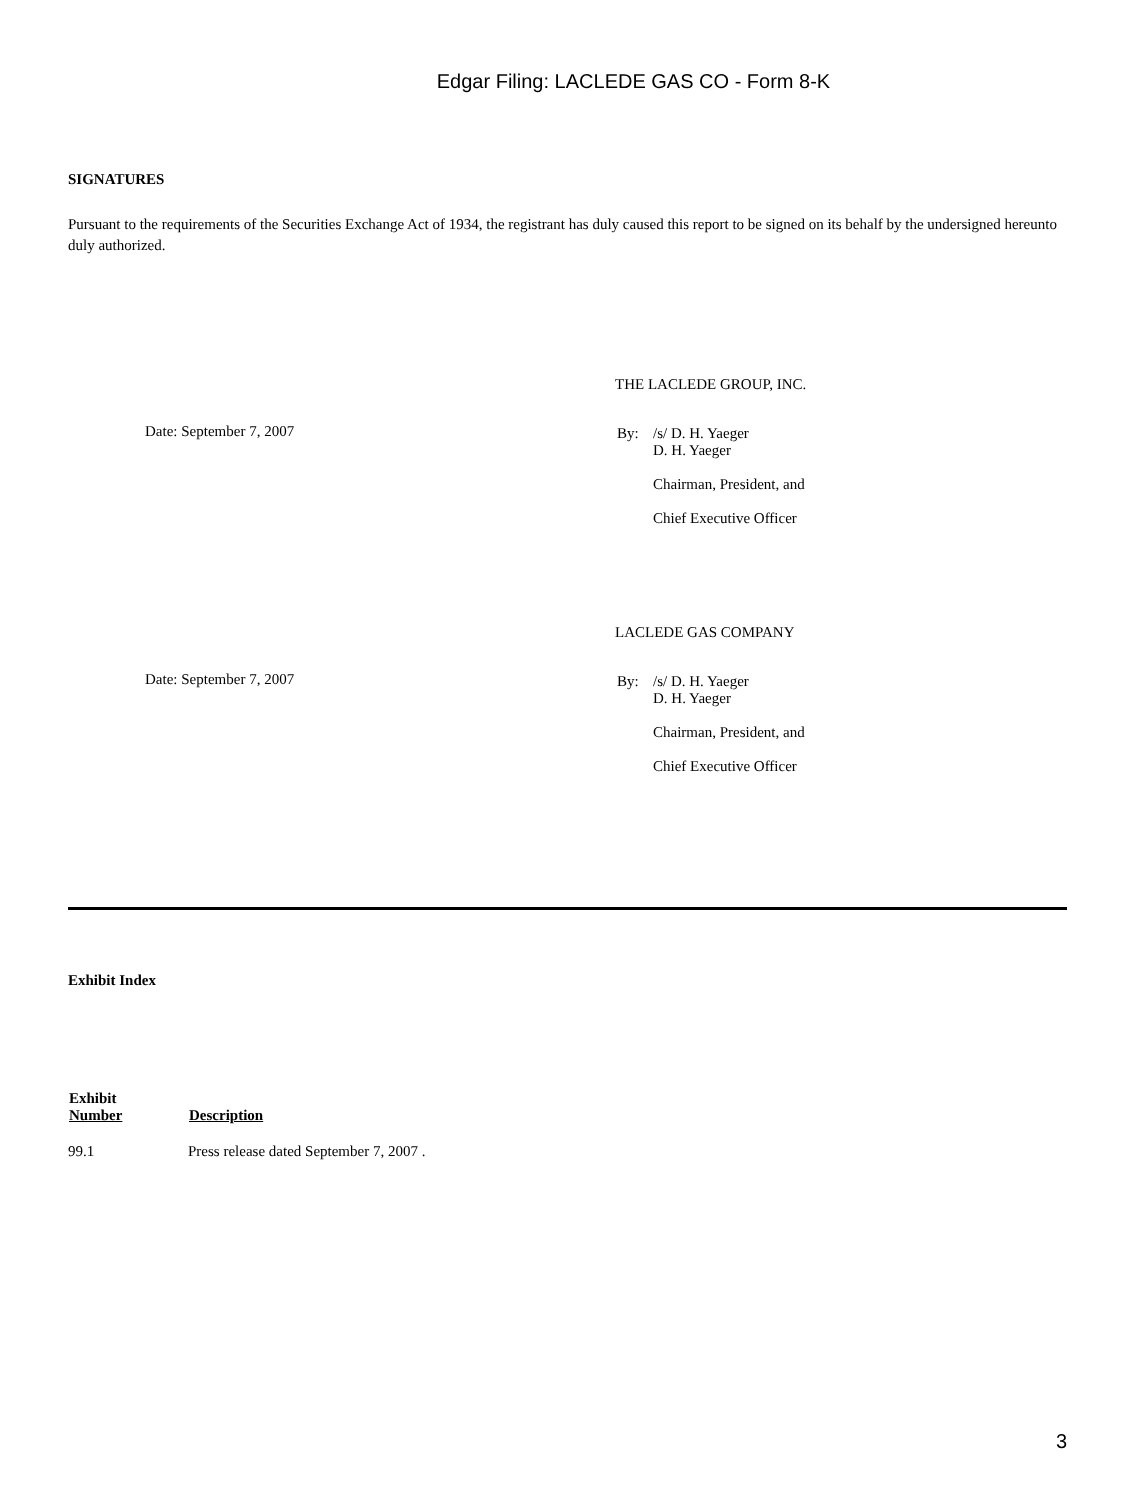Edgar Filing: LACLEDE GAS CO - Form 8-K
SIGNATURES
Pursuant to the requirements of the Securities Exchange Act of 1934, the registrant has duly caused this report to be signed on its behalf by the undersigned hereunto duly authorized.
THE LACLEDE GROUP, INC.
Date: September 7, 2007
| By: | /s/ D. H. Yaeger D. H. Yaeger Chairman, President, and Chief Executive Officer |
LACLEDE GAS COMPANY
Date: September 7, 2007
| By: | /s/ D. H. Yaeger D. H. Yaeger Chairman, President, and Chief Executive Officer |
Exhibit Index
| Exhibit Number | Description |
| --- | --- |
| 99.1 | Press release dated September 7, 2007 . |
3